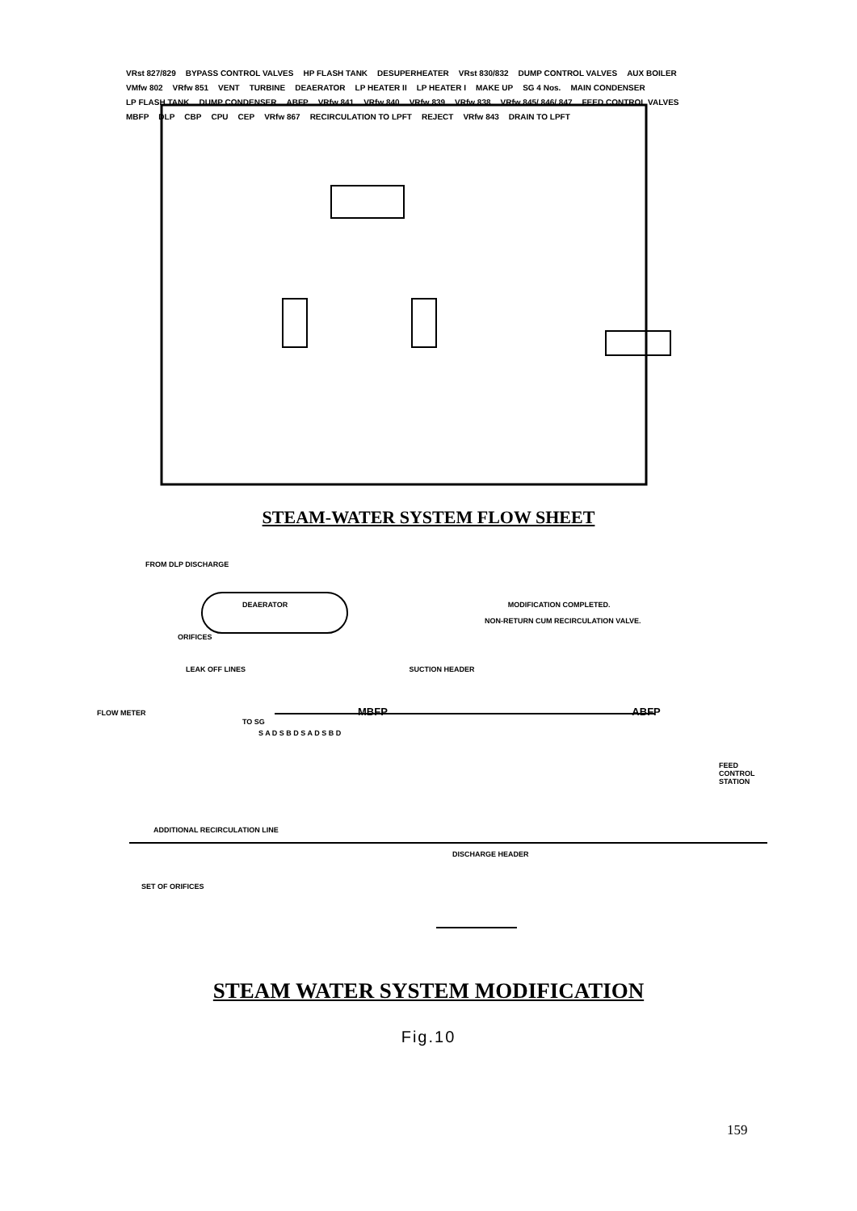VRst 827/829 BYPASS CONTROL VALVES HP FLASH TANK DESUPERHEATER VRst 830/832 DUMP CONTROL VALVES AUX BOILER VMfw 802 VRfw 851 VENT TURBINE DEAERATOR LP HEATER II LP HEATER I MAKE UP SG 4 Nos. MAIN CONDENSER LP FLASH TANK DUMP CONDENSER ABFP VRfw 841 VRfw 840 VRfw 839 VRfw 838 VRfw 845/ 846/ 847 FEED CONTROL VALVES MBFP DLP CBP CPU CEP VRfw 867 RECIRCULATION TO LPFT REJECT VRfw 843 DRAIN TO LPFT
STEAM-WATER SYSTEM FLOW SHEET
FROM DLP DISCHARGE
DEAERATOR MODIFICATION COMPLETED.
NON-RETURN CUM RECIRCULATION VALVE.
ORIFICES
LEAK OFF LINES SUCTION HEADER
FLOW METER MBFP ABFP TO SG
S A D S B D S A D S B D
FEED CONTROL STATION
ADDITIONAL RECIRCULATION LINE
DISCHARGE HEADER
SET OF ORIFICES
STEAM WATER SYSTEM MODIFICATION
Fig.10
159